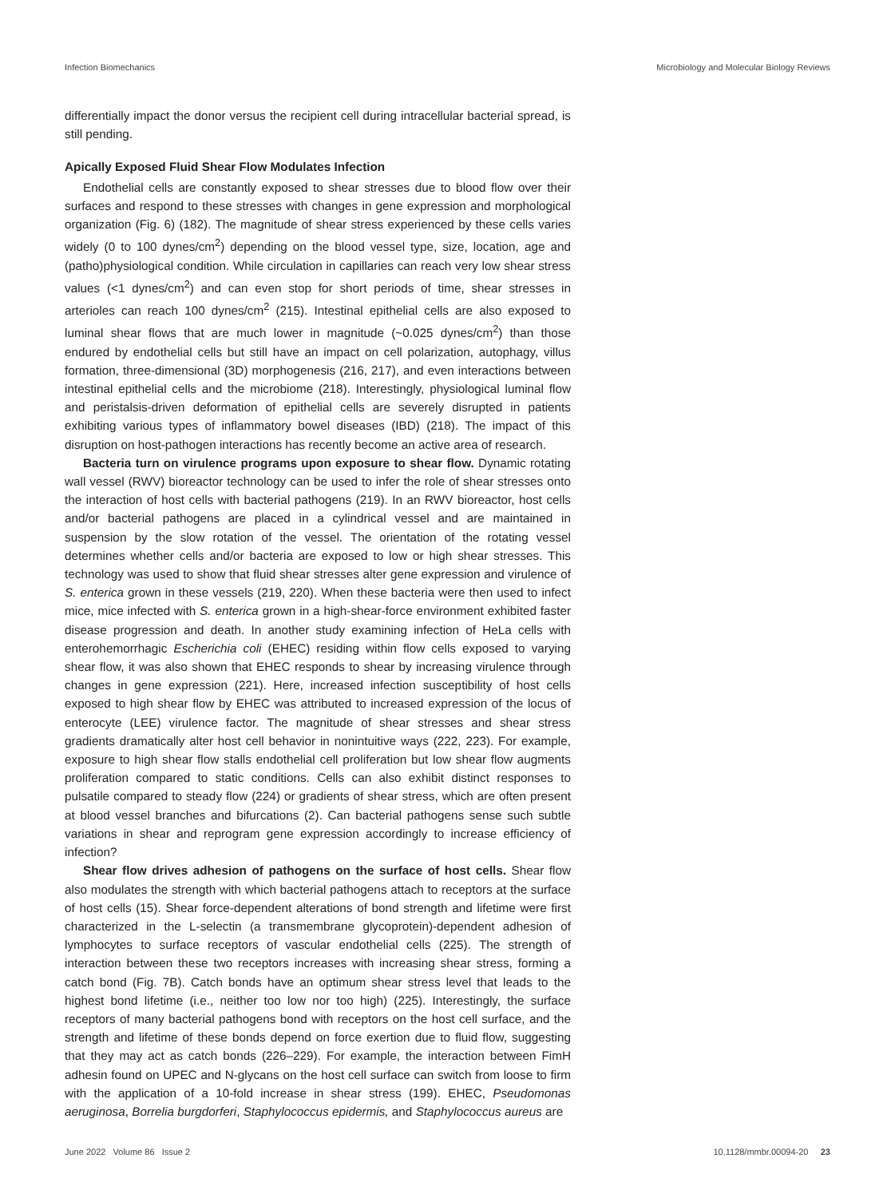Infection Biomechanics Microbiology and Molecular Biology Reviews
differentially impact the donor versus the recipient cell during intracellular bacterial spread, is still pending.
Apically Exposed Fluid Shear Flow Modulates Infection
Endothelial cells are constantly exposed to shear stresses due to blood flow over their surfaces and respond to these stresses with changes in gene expression and morphological organization (Fig. 6) (182). The magnitude of shear stress experienced by these cells varies widely (0 to 100 dynes/cm<sup>2</sup>) depending on the blood vessel type, size, location, age and (patho)physiological condition. While circulation in capillaries can reach very low shear stress values (<1 dynes/cm<sup>2</sup>) and can even stop for short periods of time, shear stresses in arterioles can reach 100 dynes/cm<sup>2</sup> (215). Intestinal epithelial cells are also exposed to luminal shear flows that are much lower in magnitude (~0.025 dynes/cm<sup>2</sup>) than those endured by endothelial cells but still have an impact on cell polarization, autophagy, villus formation, three-dimensional (3D) morphogenesis (216, 217), and even interactions between intestinal epithelial cells and the microbiome (218). Interestingly, physiological luminal flow and peristalsis-driven deformation of epithelial cells are severely disrupted in patients exhibiting various types of inflammatory bowel diseases (IBD) (218). The impact of this disruption on host-pathogen interactions has recently become an active area of research.
Bacteria turn on virulence programs upon exposure to shear flow. Dynamic rotating wall vessel (RWV) bioreactor technology can be used to infer the role of shear stresses onto the interaction of host cells with bacterial pathogens (219). In an RWV bioreactor, host cells and/or bacterial pathogens are placed in a cylindrical vessel and are maintained in suspension by the slow rotation of the vessel. The orientation of the rotating vessel determines whether cells and/or bacteria are exposed to low or high shear stresses. This technology was used to show that fluid shear stresses alter gene expression and virulence of S. enterica grown in these vessels (219, 220). When these bacteria were then used to infect mice, mice infected with S. enterica grown in a high-shear-force environment exhibited faster disease progression and death. In another study examining infection of HeLa cells with enterohemorrhagic Escherichia coli (EHEC) residing within flow cells exposed to varying shear flow, it was also shown that EHEC responds to shear by increasing virulence through changes in gene expression (221). Here, increased infection susceptibility of host cells exposed to high shear flow by EHEC was attributed to increased expression of the locus of enterocyte (LEE) virulence factor. The magnitude of shear stresses and shear stress gradients dramatically alter host cell behavior in nonintuitive ways (222, 223). For example, exposure to high shear flow stalls endothelial cell proliferation but low shear flow augments proliferation compared to static conditions. Cells can also exhibit distinct responses to pulsatile compared to steady flow (224) or gradients of shear stress, which are often present at blood vessel branches and bifurcations (2). Can bacterial pathogens sense such subtle variations in shear and reprogram gene expression accordingly to increase efficiency of infection?
Shear flow drives adhesion of pathogens on the surface of host cells. Shear flow also modulates the strength with which bacterial pathogens attach to receptors at the surface of host cells (15). Shear force-dependent alterations of bond strength and lifetime were first characterized in the L-selectin (a transmembrane glycoprotein)-dependent adhesion of lymphocytes to surface receptors of vascular endothelial cells (225). The strength of interaction between these two receptors increases with increasing shear stress, forming a catch bond (Fig. 7B). Catch bonds have an optimum shear stress level that leads to the highest bond lifetime (i.e., neither too low nor too high) (225). Interestingly, the surface receptors of many bacterial pathogens bond with receptors on the host cell surface, and the strength and lifetime of these bonds depend on force exertion due to fluid flow, suggesting that they may act as catch bonds (226–229). For example, the interaction between FimH adhesin found on UPEC and N-glycans on the host cell surface can switch from loose to firm with the application of a 10-fold increase in shear stress (199). EHEC, Pseudomonas aeruginosa, Borrelia burgdorferi, Staphylococcus epidermis, and Staphylococcus aureus are
June 2022 Volume 86 Issue 2 10.1128/mmbr.00094-20 23